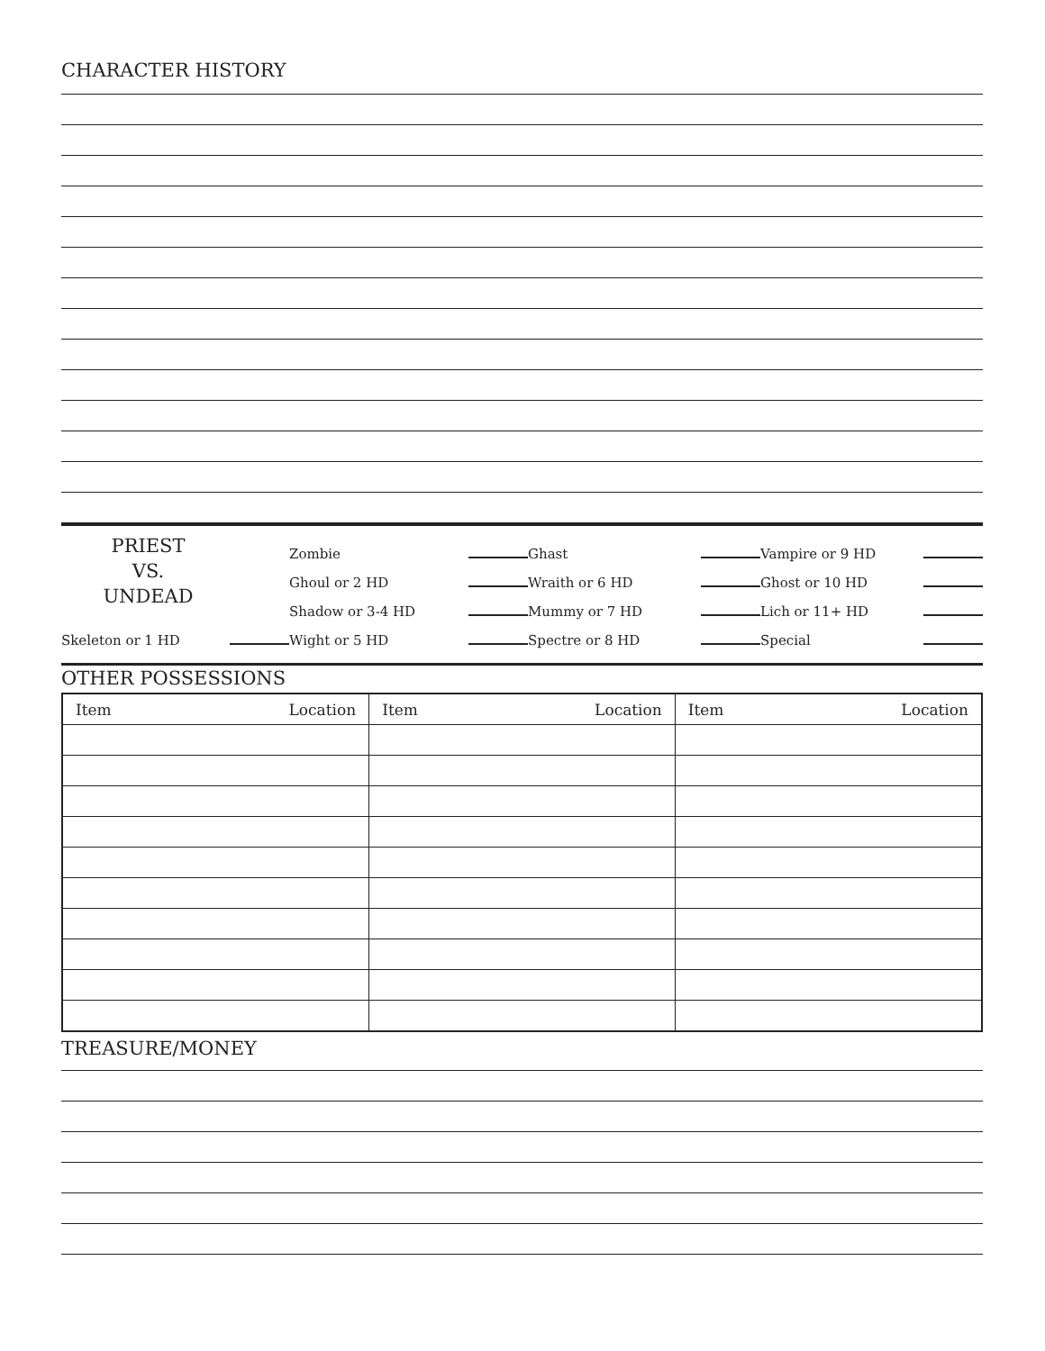CHARACTER HISTORY
PRIEST
VS.
UNDEAD
Zombie
Ghast
Vampire or 9 HD
Ghoul or 2 HD
Wraith or 6 HD
Ghost or 10 HD
Shadow or 3-4 HD
Mummy or 7 HD
Lich or 11+ HD
Skeleton or 1 HD
Wight or 5 HD
Spectre or 8 HD
Special
OTHER POSSESSIONS
| Item Location | Item Location | Item Location |
TREASURE/MONEY